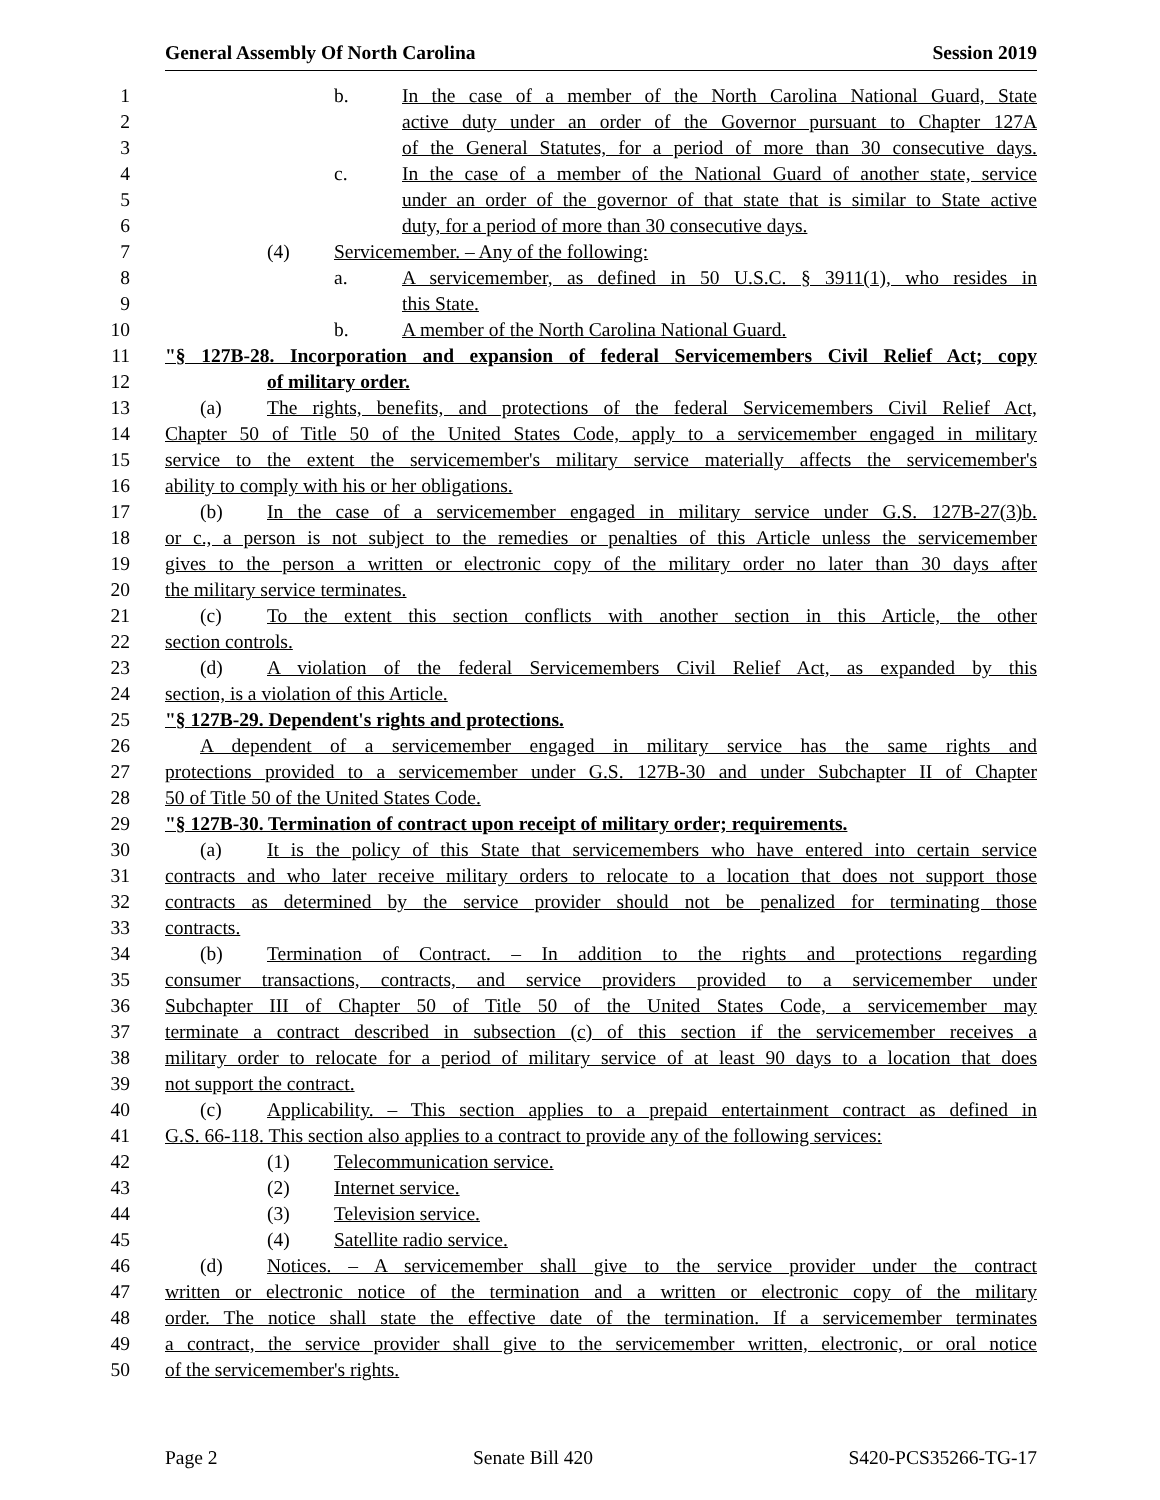General Assembly Of North Carolina Session 2019
1 b. In the case of a member of the North Carolina National Guard, State
2 active duty under an order of the Governor pursuant to Chapter 127A
3 of the General Statutes, for a period of more than 30 consecutive days.
4 c. In the case of a member of the National Guard of another state, service
5 under an order of the governor of that state that is similar to State active
6 duty, for a period of more than 30 consecutive days.
7 (4) Servicemember. – Any of the following:
8 a. A servicemember, as defined in 50 U.S.C. § 3911(1), who resides in
9 this State.
10 b. A member of the North Carolina National Guard.
11 "§ 127B-28. Incorporation and expansion of federal Servicemembers Civil Relief Act; copy
12 of military order.
13 (a) The rights, benefits, and protections of the federal Servicemembers Civil Relief Act,
14 Chapter 50 of Title 50 of the United States Code, apply to a servicemember engaged in military
15 service to the extent the servicemember's military service materially affects the servicemember's
16 ability to comply with his or her obligations.
17 (b) In the case of a servicemember engaged in military service under G.S. 127B-27(3)b.
18 or c., a person is not subject to the remedies or penalties of this Article unless the servicemember
19 gives to the person a written or electronic copy of the military order no later than 30 days after
20 the military service terminates.
21 (c) To the extent this section conflicts with another section in this Article, the other
22 section controls.
23 (d) A violation of the federal Servicemembers Civil Relief Act, as expanded by this
24 section, is a violation of this Article.
25 "§ 127B-29. Dependent's rights and protections.
26 A dependent of a servicemember engaged in military service has the same rights and
27 protections provided to a servicemember under G.S. 127B-30 and under Subchapter II of Chapter
28 50 of Title 50 of the United States Code.
29 "§ 127B-30. Termination of contract upon receipt of military order; requirements.
30 (a) It is the policy of this State that servicemembers who have entered into certain service
31 contracts and who later receive military orders to relocate to a location that does not support those
32 contracts as determined by the service provider should not be penalized for terminating those
33 contracts.
34 (b) Termination of Contract. – In addition to the rights and protections regarding
35 consumer transactions, contracts, and service providers provided to a servicemember under
36 Subchapter III of Chapter 50 of Title 50 of the United States Code, a servicemember may
37 terminate a contract described in subsection (c) of this section if the servicemember receives a
38 military order to relocate for a period of military service of at least 90 days to a location that does
39 not support the contract.
40 (c) Applicability. – This section applies to a prepaid entertainment contract as defined in
41 G.S. 66-118. This section also applies to a contract to provide any of the following services:
42 (1) Telecommunication service.
43 (2) Internet service.
44 (3) Television service.
45 (4) Satellite radio service.
46 (d) Notices. – A servicemember shall give to the service provider under the contract
47 written or electronic notice of the termination and a written or electronic copy of the military
48 order. The notice shall state the effective date of the termination. If a servicemember terminates
49 a contract, the service provider shall give to the servicemember written, electronic, or oral notice
50 of the servicemember's rights.
Page 2 Senate Bill 420 S420-PCS35266-TG-17